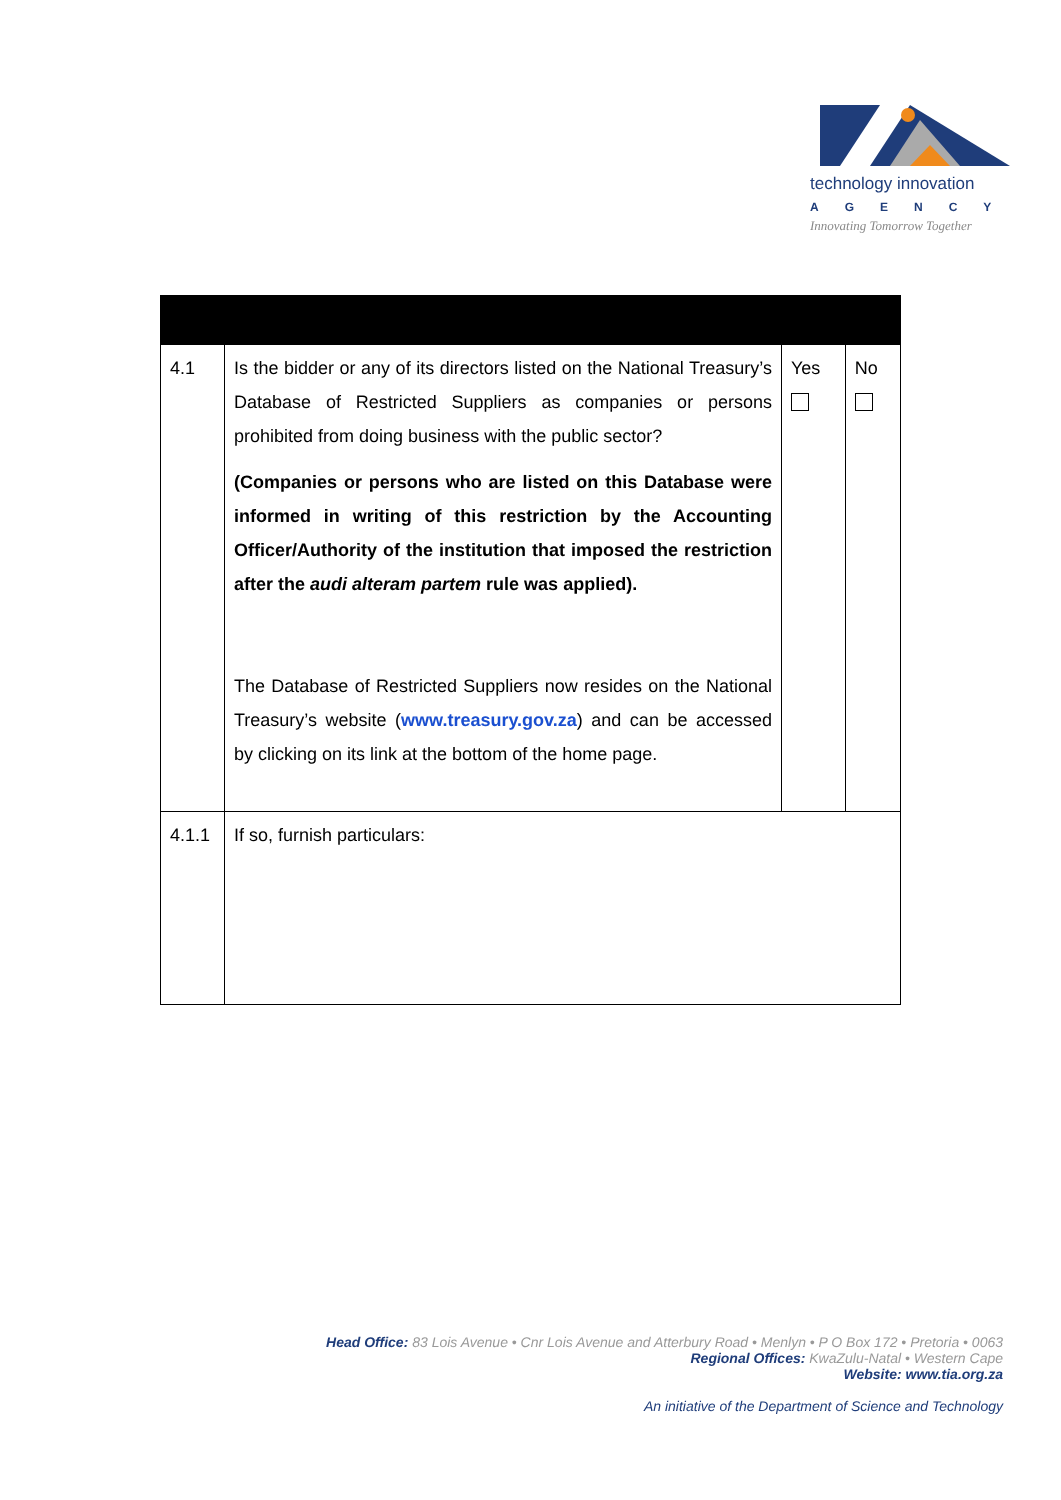technology innovation
AGENCY
Innovating Tomorrow Together
| 4.1 | Is the bidder or any of its directors listed on the National Treasury’s Database of Restricted Suppliers as companies or persons prohibited from doing business with the public sector? (Companies or persons who are listed on this Database were informed in writing of this restriction by the Accounting Officer/Authority of the institution that imposed the restriction after the audi alteram partem rule was applied). The Database of Restricted Suppliers now resides on the National Treasury’s website ( www.treasury.gov.za ) and can be accessed by clicking on its link at the bottom of the home page. | Yes | No |
| 4.1.1 | If so, furnish particulars: | | |
Head Office: 83 Lois Avenue • Cnr Lois Avenue and Atterbury Road • Menlyn • P O Box 172 • Pretoria • 0063
Regional Offices: KwaZulu-Natal • Western Cape
Website: www.tia.org.za
An initiative of the Department of Science and Technology